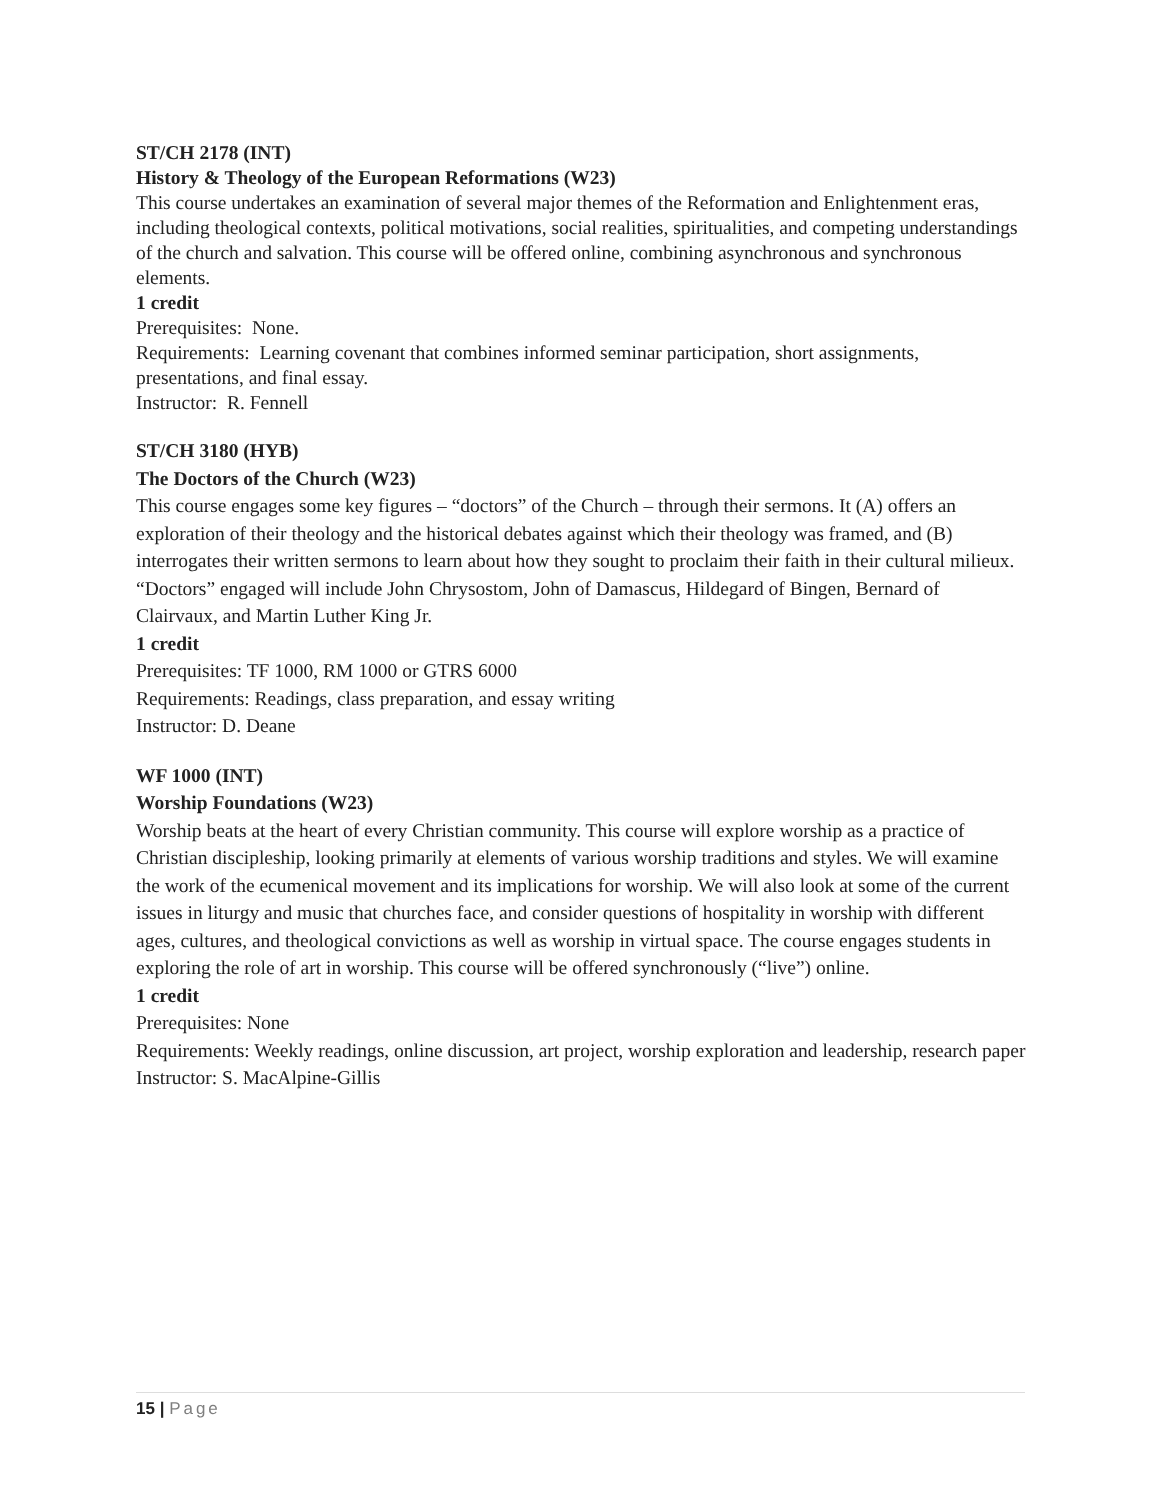ST/CH 2178 (INT)
History & Theology of the European Reformations (W23)
This course undertakes an examination of several major themes of the Reformation and Enlightenment eras, including theological contexts, political motivations, social realities, spiritualities, and competing understandings of the church and salvation. This course will be offered online, combining asynchronous and synchronous elements.
1 credit
Prerequisites: None.
Requirements: Learning covenant that combines informed seminar participation, short assignments, presentations, and final essay.
Instructor: R. Fennell
ST/CH 3180 (HYB)
The Doctors of the Church (W23)
This course engages some key figures – “doctors” of the Church – through their sermons. It (A) offers an exploration of their theology and the historical debates against which their theology was framed, and (B) interrogates their written sermons to learn about how they sought to proclaim their faith in their cultural milieux. “Doctors” engaged will include John Chrysostom, John of Damascus, Hildegard of Bingen, Bernard of Clairvaux, and Martin Luther King Jr.
1 credit
Prerequisites: TF 1000, RM 1000 or GTRS 6000
Requirements: Readings, class preparation, and essay writing
Instructor: D. Deane
WF 1000 (INT)
Worship Foundations (W23)
Worship beats at the heart of every Christian community. This course will explore worship as a practice of Christian discipleship, looking primarily at elements of various worship traditions and styles. We will examine the work of the ecumenical movement and its implications for worship. We will also look at some of the current issues in liturgy and music that churches face, and consider questions of hospitality in worship with different ages, cultures, and theological convictions as well as worship in virtual space. The course engages students in exploring the role of art in worship. This course will be offered synchronously (“live”) online.
1 credit
Prerequisites: None
Requirements: Weekly readings, online discussion, art project, worship exploration and leadership, research paper
Instructor: S. MacAlpine-Gillis
15 | Page